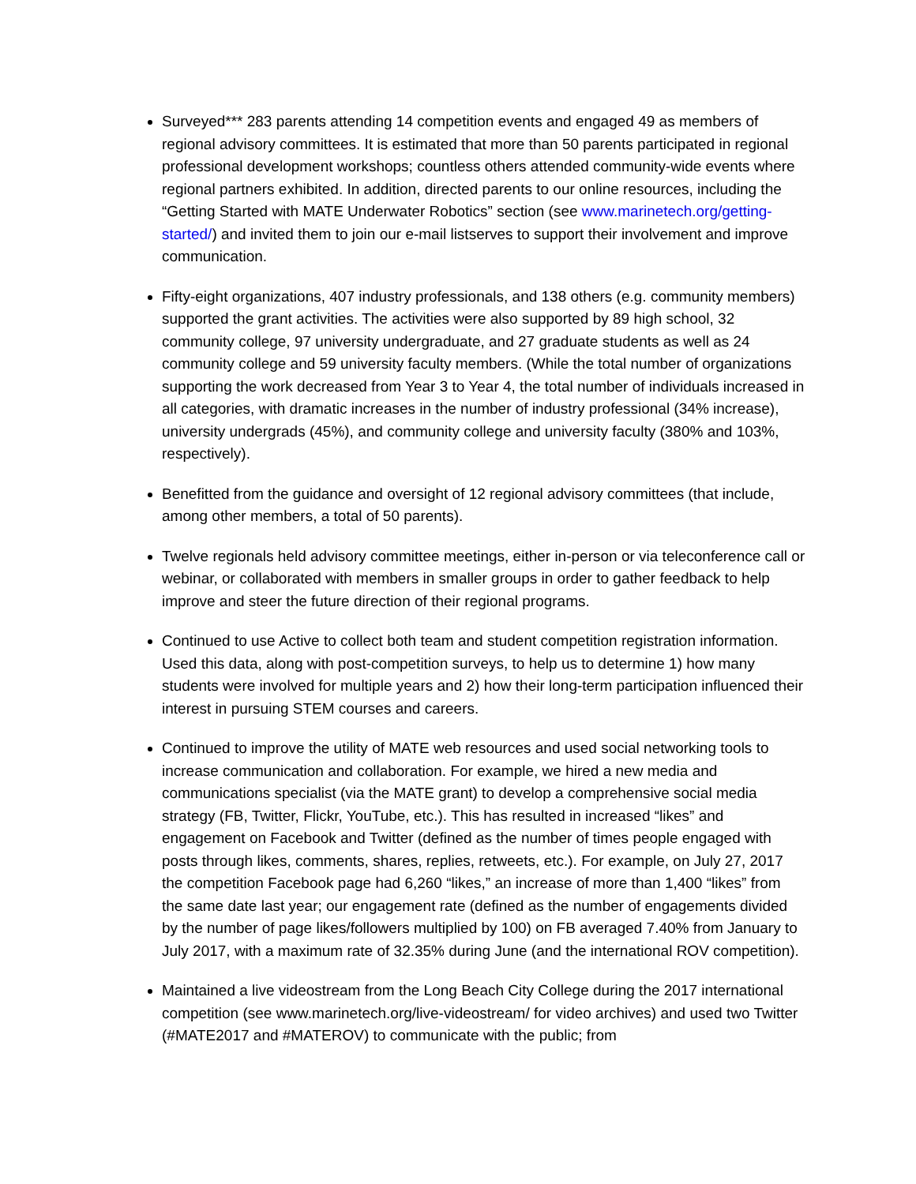Surveyed*** 283 parents attending 14 competition events and engaged 49 as members of regional advisory committees. It is estimated that more than 50 parents participated in regional professional development workshops; countless others attended community-wide events where regional partners exhibited. In addition, directed parents to our online resources, including the “Getting Started with MATE Underwater Robotics” section (see www.marinetech.org/getting-started/) and invited them to join our e-mail listserves to support their involvement and improve communication.
Fifty-eight organizations, 407 industry professionals, and 138 others (e.g. community members) supported the grant activities. The activities were also supported by 89 high school, 32 community college, 97 university undergraduate, and 27 graduate students as well as 24 community college and 59 university faculty members. (While the total number of organizations supporting the work decreased from Year 3 to Year 4, the total number of individuals increased in all categories, with dramatic increases in the number of industry professional (34% increase), university undergrads (45%), and community college and university faculty (380% and 103%, respectively).
Benefitted from the guidance and oversight of 12 regional advisory committees (that include, among other members, a total of 50 parents).
Twelve regionals held advisory committee meetings, either in-person or via teleconference call or webinar, or collaborated with members in smaller groups in order to gather feedback to help improve and steer the future direction of their regional programs.
Continued to use Active to collect both team and student competition registration information. Used this data, along with post-competition surveys, to help us to determine 1) how many students were involved for multiple years and 2) how their long-term participation influenced their interest in pursuing STEM courses and careers.
Continued to improve the utility of MATE web resources and used social networking tools to increase communication and collaboration. For example, we hired a new media and communications specialist (via the MATE grant) to develop a comprehensive social media strategy (FB, Twitter, Flickr, YouTube, etc.). This has resulted in increased “likes” and engagement on Facebook and Twitter (defined as the number of times people engaged with posts through likes, comments, shares, replies, retweets, etc.). For example, on July 27, 2017 the competition Facebook page had 6,260 “likes,” an increase of more than 1,400 “likes” from the same date last year; our engagement rate (defined as the number of engagements divided by the number of page likes/followers multiplied by 100) on FB averaged 7.40% from January to July 2017, with a maximum rate of 32.35% during June (and the international ROV competition).
Maintained a live videostream from the Long Beach City College during the 2017 international competition (see www.marinetech.org/live-videostream/ for video archives) and used two Twitter (#MATE2017 and #MATEROV) to communicate with the public; from